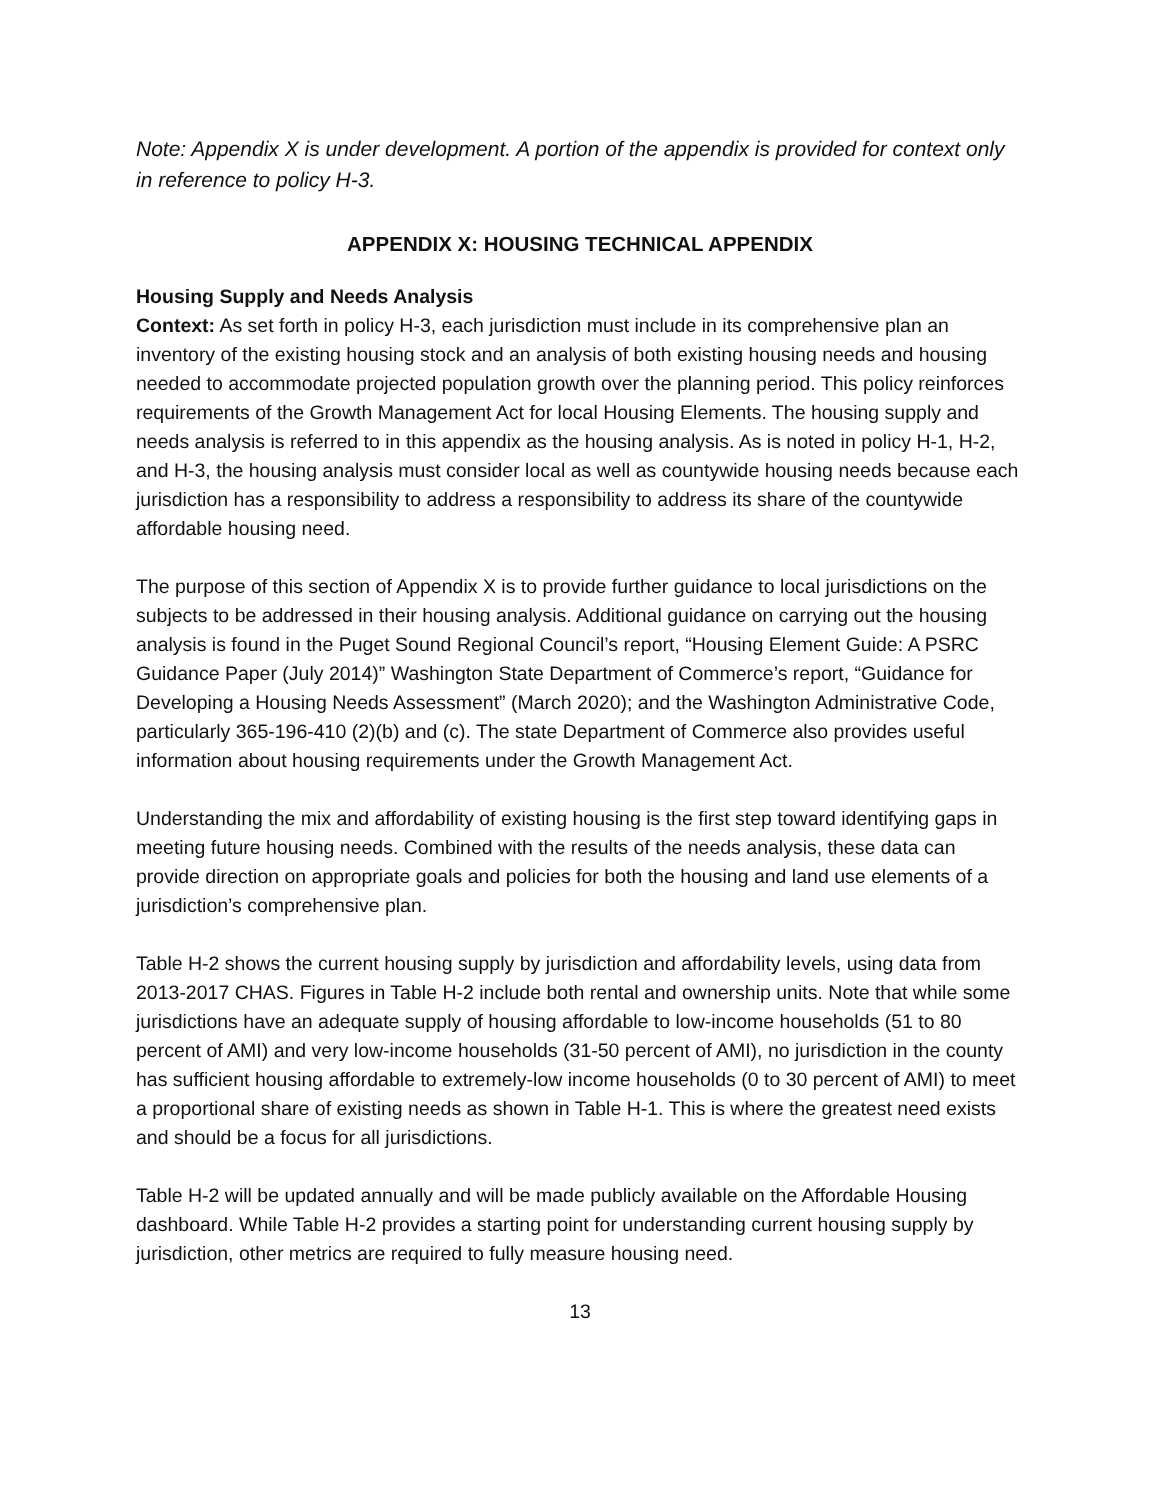Note: Appendix X is under development. A portion of the appendix is provided for context only in reference to policy H-3.
APPENDIX X: HOUSING TECHNICAL APPENDIX
Housing Supply and Needs Analysis
Context: As set forth in policy H-3, each jurisdiction must include in its comprehensive plan an inventory of the existing housing stock and an analysis of both existing housing needs and housing needed to accommodate projected population growth over the planning period. This policy reinforces requirements of the Growth Management Act for local Housing Elements. The housing supply and needs analysis is referred to in this appendix as the housing analysis. As is noted in policy H-1, H-2, and H-3, the housing analysis must consider local as well as countywide housing needs because each jurisdiction has a responsibility to address a responsibility to address its share of the countywide affordable housing need.
The purpose of this section of Appendix X is to provide further guidance to local jurisdictions on the subjects to be addressed in their housing analysis. Additional guidance on carrying out the housing analysis is found in the Puget Sound Regional Council’s report, “Housing Element Guide: A PSRC Guidance Paper (July 2014)” Washington State Department of Commerce’s report, “Guidance for Developing a Housing Needs Assessment” (March 2020); and the Washington Administrative Code, particularly 365-196-410 (2)(b) and (c). The state Department of Commerce also provides useful information about housing requirements under the Growth Management Act.
Understanding the mix and affordability of existing housing is the first step toward identifying gaps in meeting future housing needs. Combined with the results of the needs analysis, these data can provide direction on appropriate goals and policies for both the housing and land use elements of a jurisdiction’s comprehensive plan.
Table H-2 shows the current housing supply by jurisdiction and affordability levels, using data from 2013-2017 CHAS. Figures in Table H-2 include both rental and ownership units. Note that while some jurisdictions have an adequate supply of housing affordable to low-income households (51 to 80 percent of AMI) and very low-income households (31-50 percent of AMI), no jurisdiction in the county has sufficient housing affordable to extremely-low income households (0 to 30 percent of AMI) to meet a proportional share of existing needs as shown in Table H-1. This is where the greatest need exists and should be a focus for all jurisdictions.
Table H-2 will be updated annually and will be made publicly available on the Affordable Housing dashboard. While Table H-2 provides a starting point for understanding current housing supply by jurisdiction, other metrics are required to fully measure housing need.
13